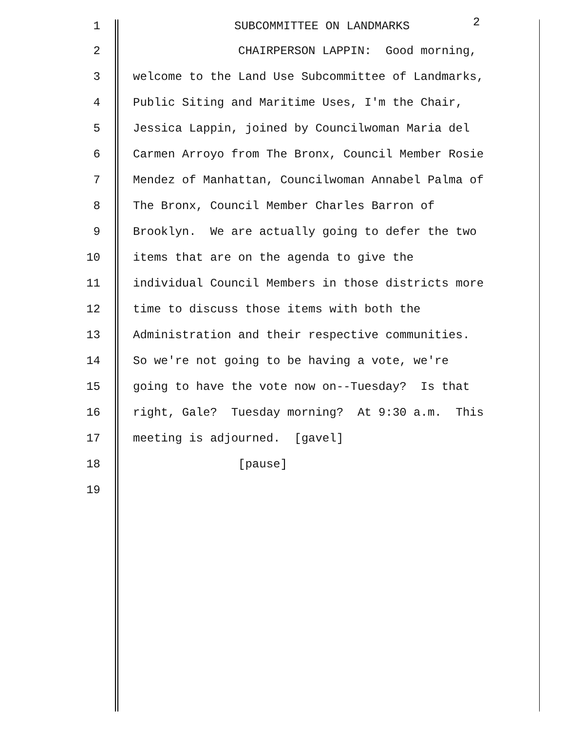1
SUBCOMMITTEE ON LANDMARKS
2
2
CHAIRPERSON LAPPIN: Good morning,
3
welcome to the Land Use Subcommittee of Landmarks,
4
Public Siting and Maritime Uses, I'm the Chair,
5
Jessica Lappin, joined by Councilwoman Maria del
6
Carmen Arroyo from The Bronx, Council Member Rosie
7
Mendez of Manhattan, Councilwoman Annabel Palma of
8
The Bronx, Council Member Charles Barron of
9
Brooklyn. We are actually going to defer the two
10
items that are on the agenda to give the
11
individual Council Members in those districts more
12
time to discuss those items with both the
13
Administration and their respective communities.
14
So we're not going to be having a vote, we're
15
going to have the vote now on--Tuesday? Is that
16
right, Gale? Tuesday morning? At 9:30 a.m. This
17
meeting is adjourned. [gavel]
18
[pause]
19